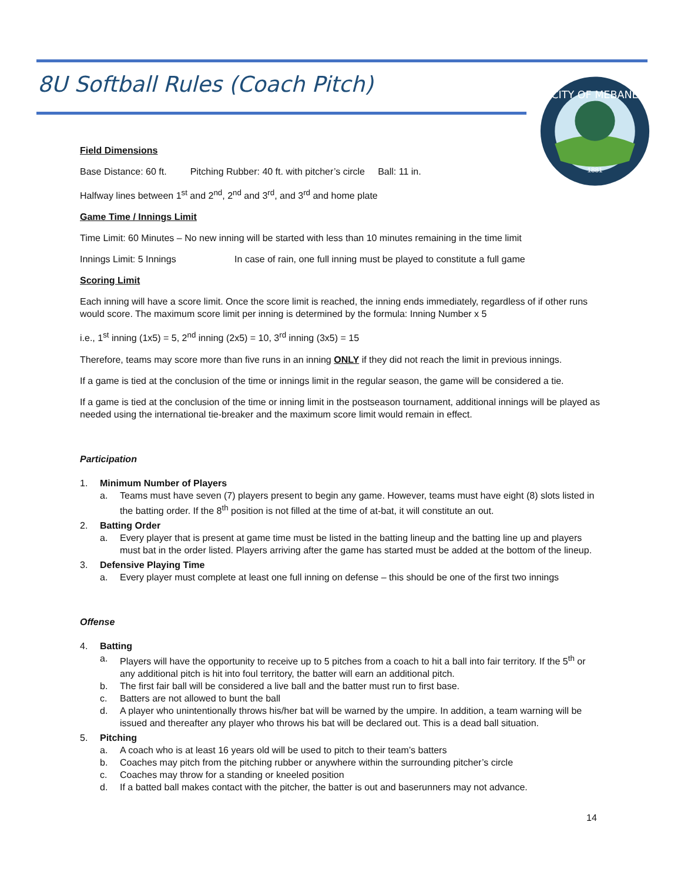8U Softball Rules (Coach Pitch)
CITY OF MEBANE
1881
Field Dimensions
Base Distance: 60 ft. Pitching Rubber: 40 ft. with pitcher’s circle Ball: 11 in.
Halfway lines between 1<sup>st</sup> and 2<sup>nd</sup>, 2<sup>nd</sup> and 3<sup>rd</sup>, and 3<sup>rd</sup> and home plate
Game Time / Innings Limit
Time Limit: 60 Minutes – No new inning will be started with less than 10 minutes remaining in the time limit
Innings Limit: 5 Innings In case of rain, one full inning must be played to constitute a full game
Scoring Limit
Each inning will have a score limit. Once the score limit is reached, the inning ends immediately, regardless of if other runs would score. The maximum score limit per inning is determined by the formula: Inning Number x 5
i.e., 1<sup>st</sup> inning (1x5) = 5, 2<sup>nd</sup> inning (2x5) = 10, 3<sup>rd</sup> inning (3x5) = 15
Therefore, teams may score more than five runs in an inning ONLY if they did not reach the limit in previous innings.
If a game is tied at the conclusion of the time or innings limit in the regular season, the game will be considered a tie.
If a game is tied at the conclusion of the time or inning limit in the postseason tournament, additional innings will be played as needed using the international tie-breaker and the maximum score limit would remain in effect.
Participation
1. Minimum Number of Players
a. Teams must have seven (7) players present to begin any game. However, teams must have eight (8) slots listed in the batting order. If the 8<sup>th</sup> position is not filled at the time of at-bat, it will constitute an out.
2. Batting Order
a. Every player that is present at game time must be listed in the batting lineup and the batting line up and players must bat in the order listed. Players arriving after the game has started must be added at the bottom of the lineup.
3. Defensive Playing Time
a. Every player must complete at least one full inning on defense – this should be one of the first two innings
Offense
4. Batting
a. Players will have the opportunity to receive up to 5 pitches from a coach to hit a ball into fair territory. If the 5<sup>th</sup> or any additional pitch is hit into foul territory, the batter will earn an additional pitch.
b. The first fair ball will be considered a live ball and the batter must run to first base.
c. Batters are not allowed to bunt the ball
d. A player who unintentionally throws his/her bat will be warned by the umpire. In addition, a team warning will be issued and thereafter any player who throws his bat will be declared out. This is a dead ball situation.
5. Pitching
a. A coach who is at least 16 years old will be used to pitch to their team’s batters
b. Coaches may pitch from the pitching rubber or anywhere within the surrounding pitcher’s circle
c. Coaches may throw for a standing or kneeled position
d. If a batted ball makes contact with the pitcher, the batter is out and baserunners may not advance.
14